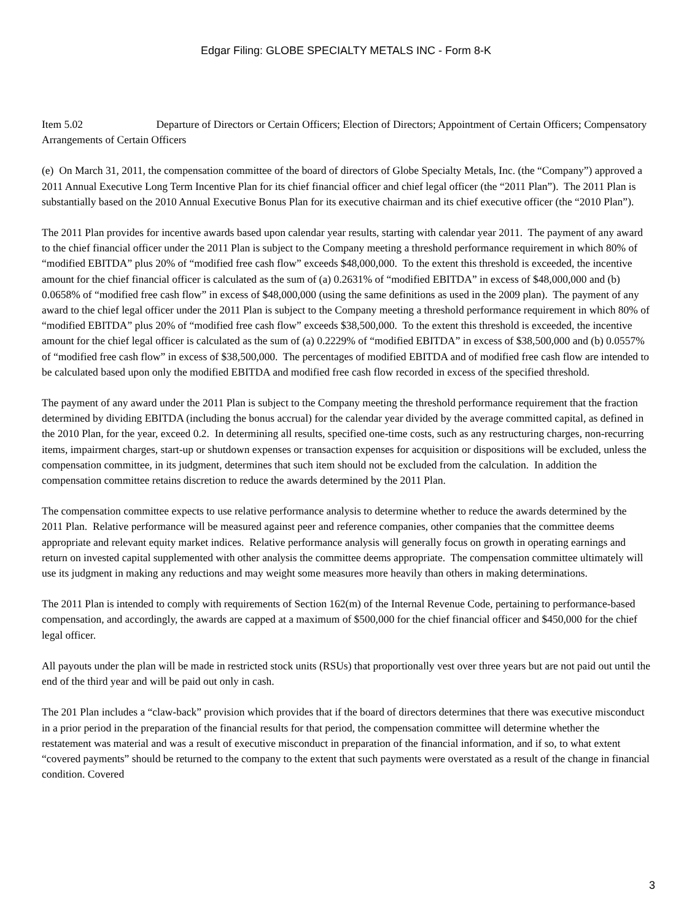Edgar Filing: GLOBE SPECIALTY METALS INC - Form 8-K
Item 5.02 Departure of Directors or Certain Officers; Election of Directors; Appointment of Certain Officers; Compensatory Arrangements of Certain Officers
(e) On March 31, 2011, the compensation committee of the board of directors of Globe Specialty Metals, Inc. (the “Company”) approved a 2011 Annual Executive Long Term Incentive Plan for its chief financial officer and chief legal officer (the “2011 Plan”). The 2011 Plan is substantially based on the 2010 Annual Executive Bonus Plan for its executive chairman and its chief executive officer (the “2010 Plan”).
The 2011 Plan provides for incentive awards based upon calendar year results, starting with calendar year 2011. The payment of any award to the chief financial officer under the 2011 Plan is subject to the Company meeting a threshold performance requirement in which 80% of “modified EBITDA” plus 20% of “modified free cash flow” exceeds $48,000,000. To the extent this threshold is exceeded, the incentive amount for the chief financial officer is calculated as the sum of (a) 0.2631% of “modified EBITDA” in excess of $48,000,000 and (b) 0.0658% of “modified free cash flow” in excess of $48,000,000 (using the same definitions as used in the 2009 plan). The payment of any award to the chief legal officer under the 2011 Plan is subject to the Company meeting a threshold performance requirement in which 80% of “modified EBITDA” plus 20% of “modified free cash flow” exceeds $38,500,000. To the extent this threshold is exceeded, the incentive amount for the chief legal officer is calculated as the sum of (a) 0.2229% of “modified EBITDA” in excess of $38,500,000 and (b) 0.0557% of “modified free cash flow” in excess of $38,500,000. The percentages of modified EBITDA and of modified free cash flow are intended to be calculated based upon only the modified EBITDA and modified free cash flow recorded in excess of the specified threshold.
The payment of any award under the 2011 Plan is subject to the Company meeting the threshold performance requirement that the fraction determined by dividing EBITDA (including the bonus accrual) for the calendar year divided by the average committed capital, as defined in the 2010 Plan, for the year, exceed 0.2. In determining all results, specified one-time costs, such as any restructuring charges, non-recurring items, impairment charges, start-up or shutdown expenses or transaction expenses for acquisition or dispositions will be excluded, unless the compensation committee, in its judgment, determines that such item should not be excluded from the calculation. In addition the compensation committee retains discretion to reduce the awards determined by the 2011 Plan.
The compensation committee expects to use relative performance analysis to determine whether to reduce the awards determined by the 2011 Plan. Relative performance will be measured against peer and reference companies, other companies that the committee deems appropriate and relevant equity market indices. Relative performance analysis will generally focus on growth in operating earnings and return on invested capital supplemented with other analysis the committee deems appropriate. The compensation committee ultimately will use its judgment in making any reductions and may weight some measures more heavily than others in making determinations.
The 2011 Plan is intended to comply with requirements of Section 162(m) of the Internal Revenue Code, pertaining to performance-based compensation, and accordingly, the awards are capped at a maximum of $500,000 for the chief financial officer and $450,000 for the chief legal officer.
All payouts under the plan will be made in restricted stock units (RSUs) that proportionally vest over three years but are not paid out until the end of the third year and will be paid out only in cash.
The 201 Plan includes a “claw-back” provision which provides that if the board of directors determines that there was executive misconduct in a prior period in the preparation of the financial results for that period, the compensation committee will determine whether the restatement was material and was a result of executive misconduct in preparation of the financial information, and if so, to what extent “covered payments” should be returned to the company to the extent that such payments were overstated as a result of the change in financial condition. Covered
3